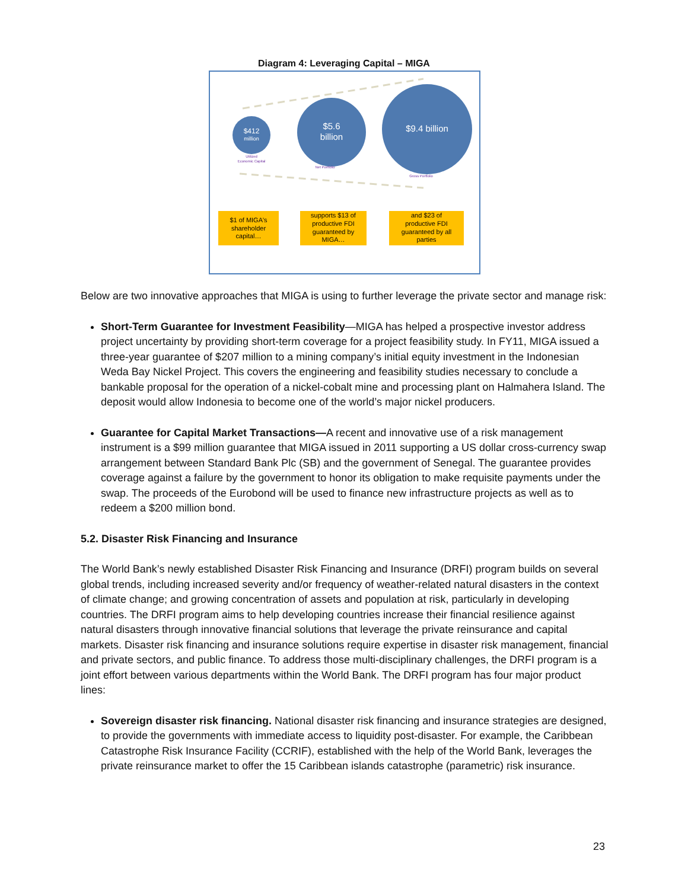Diagram 4: Leveraging Capital – MIGA
$412
million
Utilized
Economic Capital
$5.6
billion
Net Portfolio
$9.4 billion
Gross Portfolio
$1 of MIGA's
shareholder
capital…
supports $13 of
productive FDI
guaranteed by
MIGA…
and $23 of
productive FDI
guaranteed by all
parties
Below are two innovative approaches that MIGA is using to further leverage the private sector and manage risk:
Short-Term Guarantee for Investment Feasibility—MIGA has helped a prospective investor address project uncertainty by providing short-term coverage for a project feasibility study. In FY11, MIGA issued a three-year guarantee of $207 million to a mining company’s initial equity investment in the Indonesian Weda Bay Nickel Project. This covers the engineering and feasibility studies necessary to conclude a bankable proposal for the operation of a nickel-cobalt mine and processing plant on Halmahera Island. The deposit would allow Indonesia to become one of the world’s major nickel producers.
Guarantee for Capital Market Transactions—A recent and innovative use of a risk management instrument is a $99 million guarantee that MIGA issued in 2011 supporting a US dollar cross-currency swap arrangement between Standard Bank Plc (SB) and the government of Senegal. The guarantee provides coverage against a failure by the government to honor its obligation to make requisite payments under the swap. The proceeds of the Eurobond will be used to finance new infrastructure projects as well as to redeem a $200 million bond.
5.2. Disaster Risk Financing and Insurance
The World Bank’s newly established Disaster Risk Financing and Insurance (DRFI) program builds on several global trends, including increased severity and/or frequency of weather-related natural disasters in the context of climate change; and growing concentration of assets and population at risk, particularly in developing countries. The DRFI program aims to help developing countries increase their financial resilience against natural disasters through innovative financial solutions that leverage the private reinsurance and capital markets. Disaster risk financing and insurance solutions require expertise in disaster risk management, financial and private sectors, and public finance. To address those multi-disciplinary challenges, the DRFI program is a joint effort between various departments within the World Bank. The DRFI program has four major product lines:
Sovereign disaster risk financing. National disaster risk financing and insurance strategies are designed, to provide the governments with immediate access to liquidity post-disaster. For example, the Caribbean Catastrophe Risk Insurance Facility (CCRIF), established with the help of the World Bank, leverages the private reinsurance market to offer the 15 Caribbean islands catastrophe (parametric) risk insurance.
23